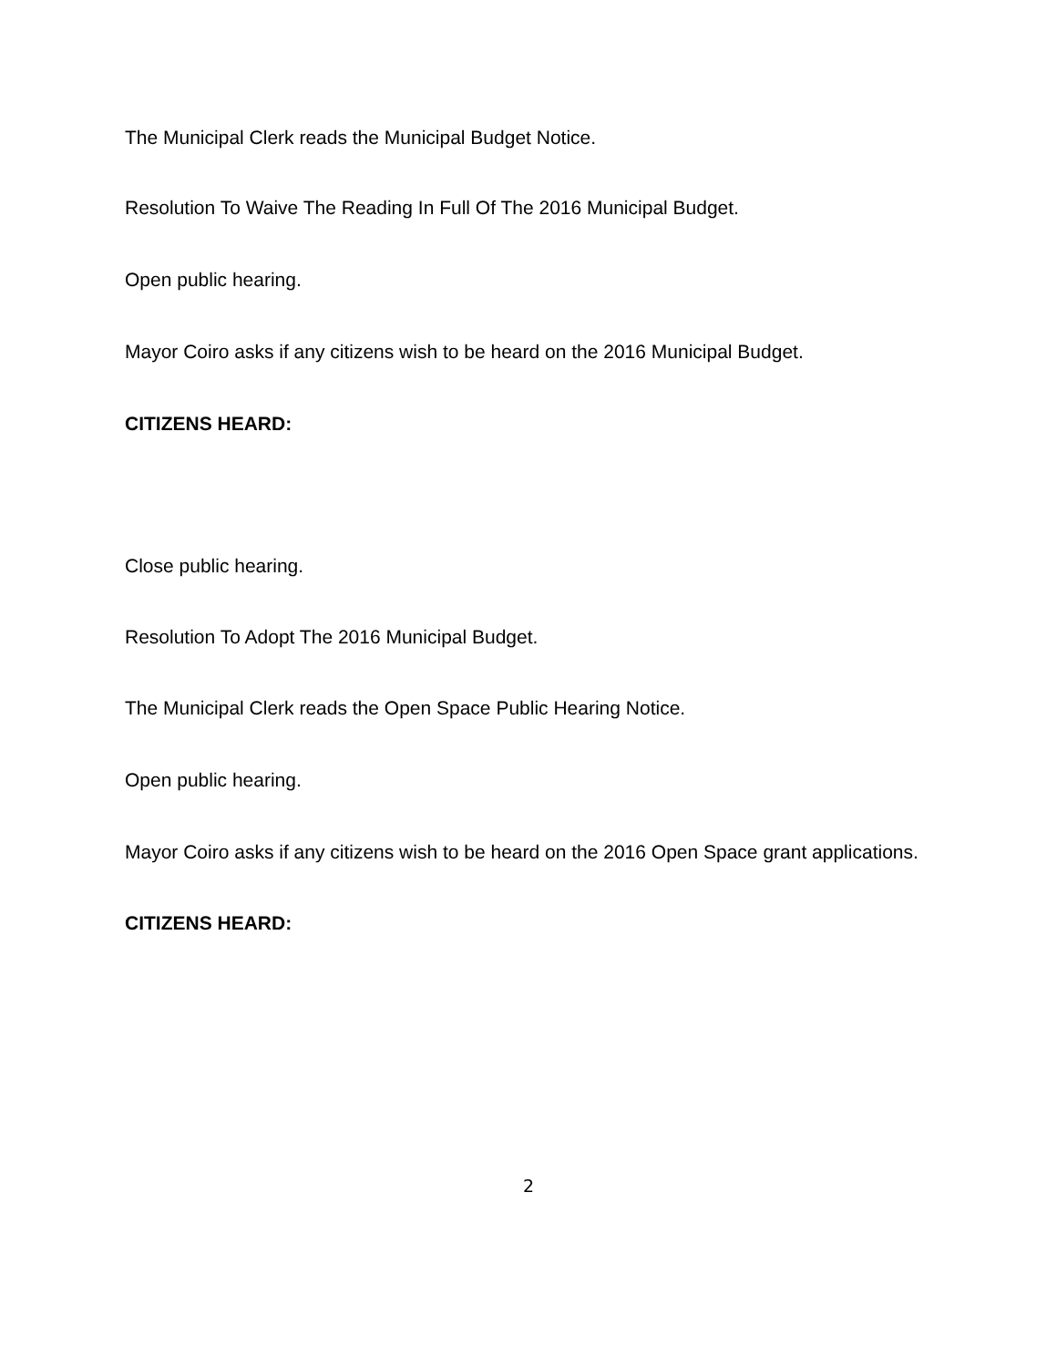The Municipal Clerk reads the Municipal Budget Notice.
Resolution To Waive The Reading In Full Of The 2016 Municipal Budget.
Open public hearing.
Mayor Coiro asks if any citizens wish to be heard on the 2016 Municipal Budget.
CITIZENS HEARD:
Close public hearing.
Resolution To Adopt The 2016 Municipal Budget.
The Municipal Clerk reads the Open Space Public Hearing Notice.
Open public hearing.
Mayor Coiro asks if any citizens wish to be heard on the 2016 Open Space grant applications.
CITIZENS HEARD:
2